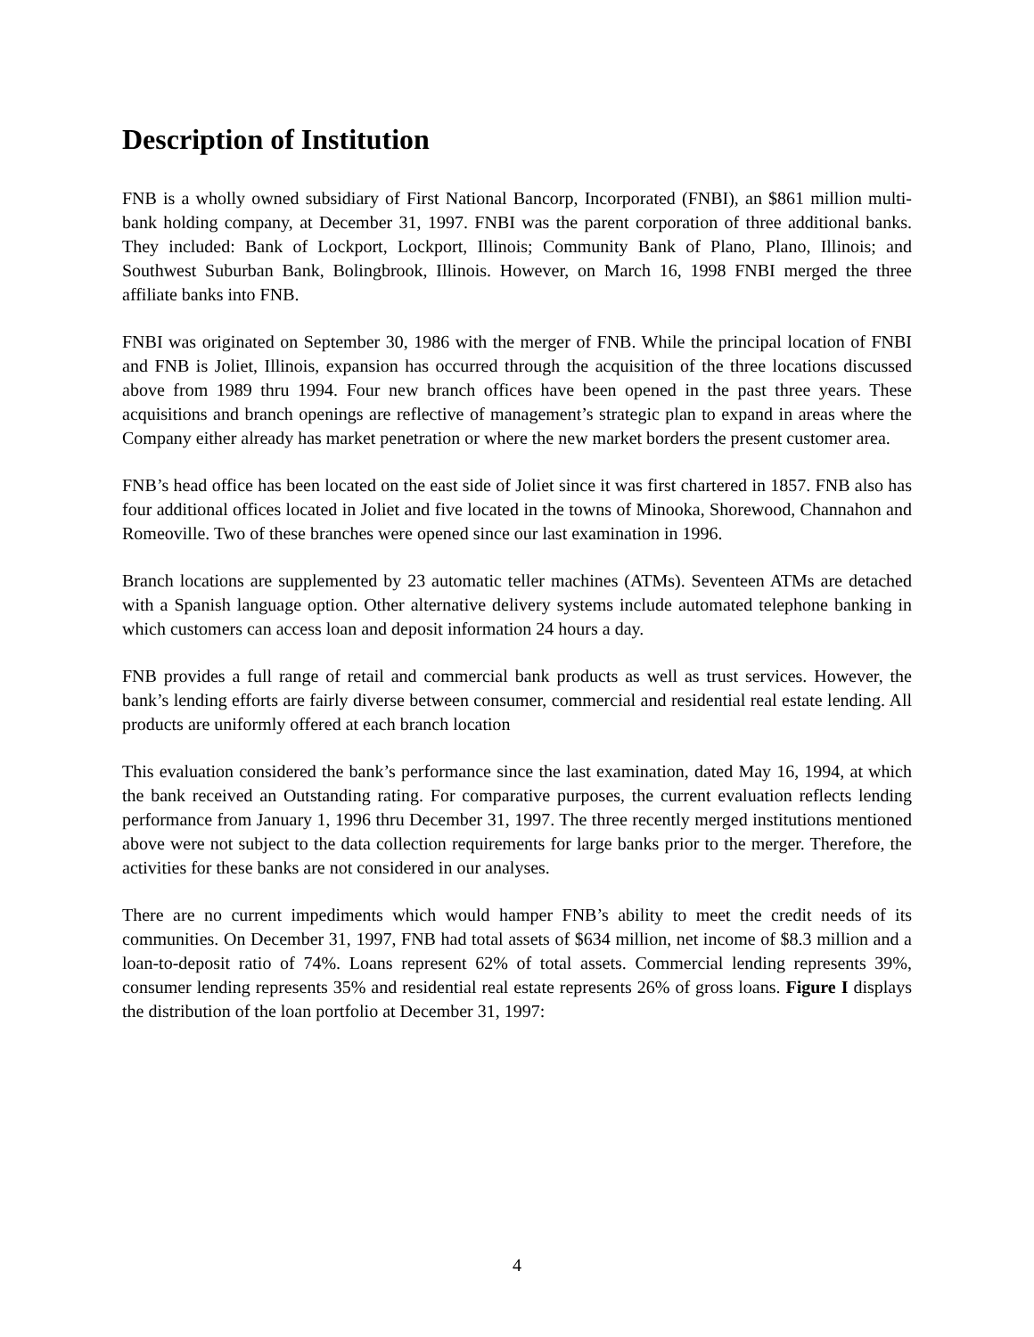Description of Institution
FNB is a wholly owned subsidiary of First National Bancorp, Incorporated (FNBI), an $861 million multi-bank holding company, at December 31, 1997. FNBI was the parent corporation of three additional banks. They included: Bank of Lockport, Lockport, Illinois; Community Bank of Plano, Plano, Illinois; and Southwest Suburban Bank, Bolingbrook, Illinois. However, on March 16, 1998 FNBI merged the three affiliate banks into FNB.
FNBI was originated on September 30, 1986 with the merger of FNB. While the principal location of FNBI and FNB is Joliet, Illinois, expansion has occurred through the acquisition of the three locations discussed above from 1989 thru 1994. Four new branch offices have been opened in the past three years. These acquisitions and branch openings are reflective of management’s strategic plan to expand in areas where the Company either already has market penetration or where the new market borders the present customer area.
FNB’s head office has been located on the east side of Joliet since it was first chartered in 1857. FNB also has four additional offices located in Joliet and five located in the towns of Minooka, Shorewood, Channahon and Romeoville. Two of these branches were opened since our last examination in 1996.
Branch locations are supplemented by 23 automatic teller machines (ATMs). Seventeen ATMs are detached with a Spanish language option. Other alternative delivery systems include automated telephone banking in which customers can access loan and deposit information 24 hours a day.
FNB provides a full range of retail and commercial bank products as well as trust services. However, the bank’s lending efforts are fairly diverse between consumer, commercial and residential real estate lending. All products are uniformly offered at each branch location
This evaluation considered the bank’s performance since the last examination, dated May 16, 1994, at which the bank received an Outstanding rating. For comparative purposes, the current evaluation reflects lending performance from January 1, 1996 thru December 31, 1997. The three recently merged institutions mentioned above were not subject to the data collection requirements for large banks prior to the merger. Therefore, the activities for these banks are not considered in our analyses.
There are no current impediments which would hamper FNB’s ability to meet the credit needs of its communities. On December 31, 1997, FNB had total assets of $634 million, net income of $8.3 million and a loan-to-deposit ratio of 74%. Loans represent 62% of total assets. Commercial lending represents 39%, consumer lending represents 35% and residential real estate represents 26% of gross loans. Figure I displays the distribution of the loan portfolio at December 31, 1997:
4